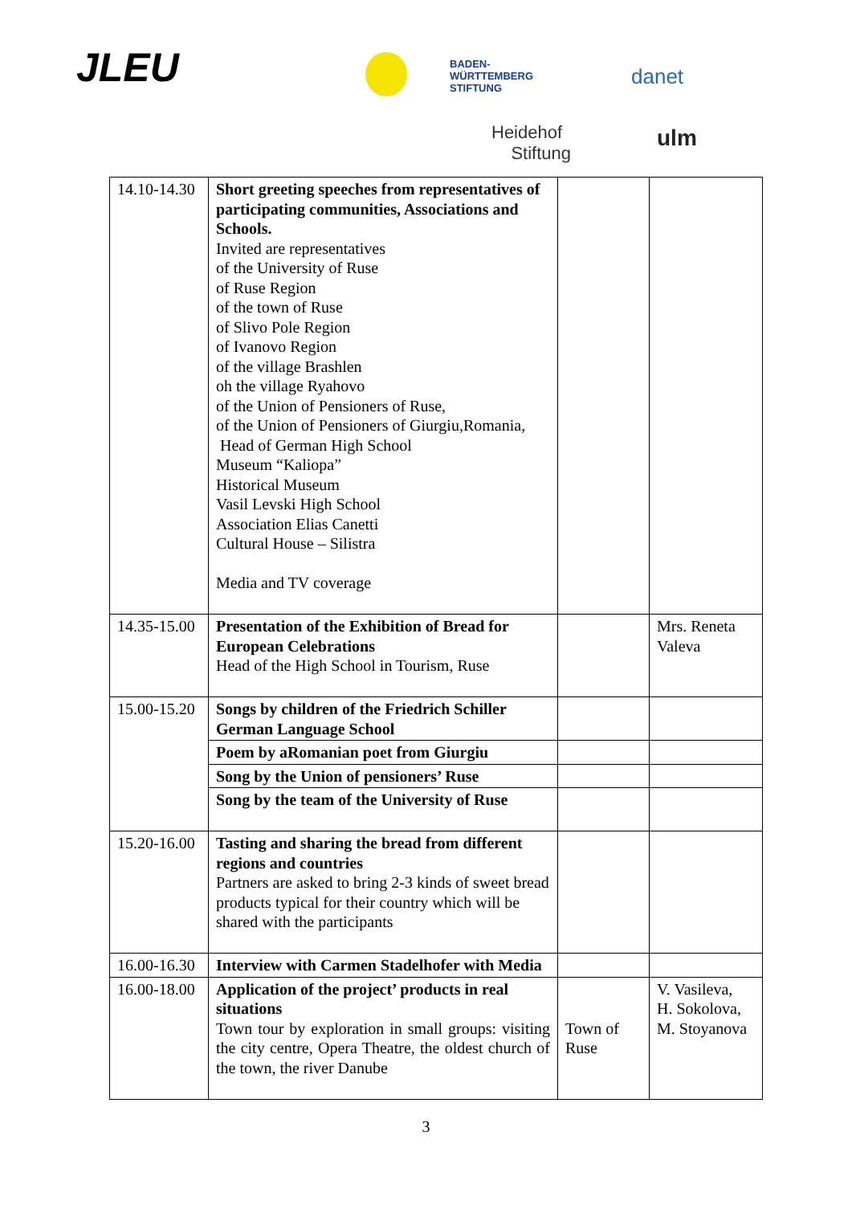JLEU
BADEN-
WÜRTTEMBERG
STIFTUNG
danet
Heidehof
Stiftung
ulm
| 14.10-14.30 | Short greeting speeches from representatives of participating communities, Associations and Schools. Invited are representatives of the University of Ruse of Ruse Region of the town of Ruse of Slivo Pole Region of Ivanovo Region of the village Brashlen oh the village Ryahovo of the Union of Pensioners of Ruse, of the Union of Pensioners of Giurgiu,Romania, Head of German High School Museum “Kaliopa” Historical Museum Vasil Levski High School Association Elias Canetti Cultural House – Silistra Media and TV coverage | | |
| 14.35-15.00 | Presentation of the Exhibition of Bread for European Celebrations Head of the High School in Tourism, Ruse | | Mrs. Reneta Valeva |
| 15.00-15.20 | Songs by children of the Friedrich Schiller German Language School | | |
| | Poem by aRomanian poet from Giurgiu | | |
| | Song by the Union of pensioners’ Ruse | | |
| | Song by the team of the University of Ruse | | |
| 15.20-16.00 | Tasting and sharing the bread from different regions and countries Partners are asked to bring 2-3 kinds of sweet bread products typical for their country which will be shared with the participants | | |
| 16.00-16.30 | Interview with Carmen Stadelhofer with Media | | |
| 16.00-18.00 | Application of the project’ products in real situations Town tour by exploration in small groups: visiting the city centre, Opera Theatre, the oldest church of the town, the river Danube | Town of Ruse | V. Vasileva, H. Sokolova, M. Stoyanova |
3